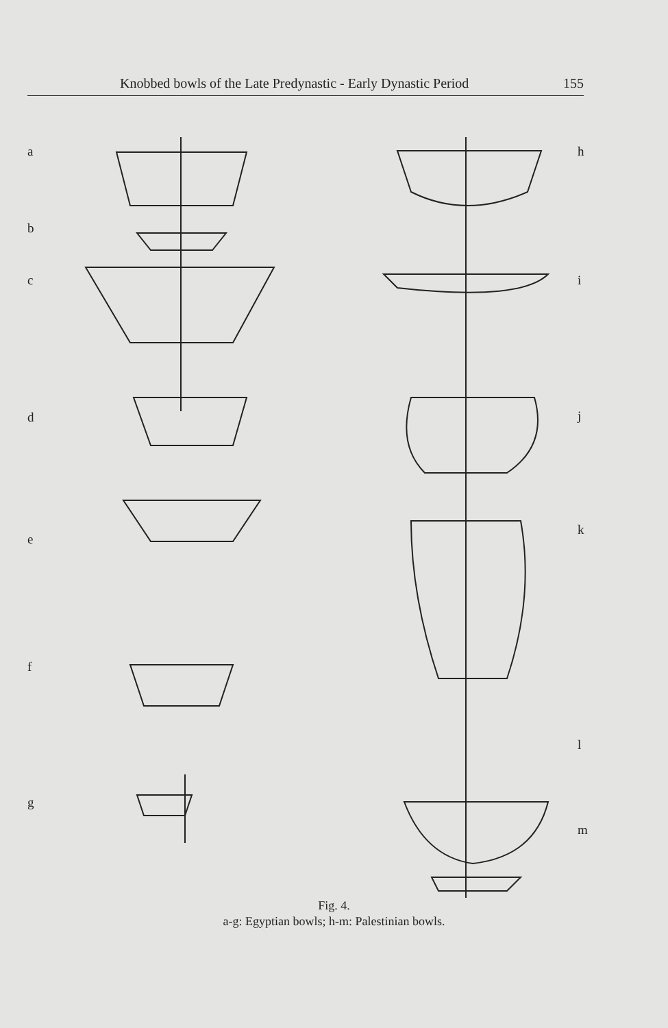Knobbed bowls of the Late Predynastic - Early Dynastic Period 155
a h
b
c i
d j
k
e
f
l
g
m
Fig. 4.
a-g: Egyptian bowls; h-m: Palestinian bowls.